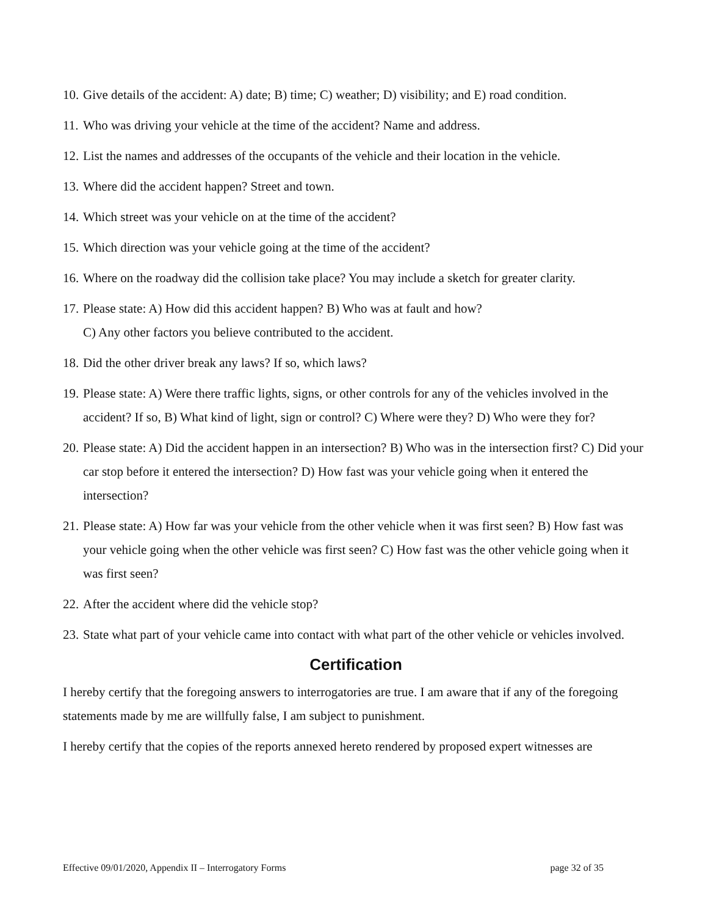10. Give details of the accident: A) date; B) time; C) weather; D) visibility; and E) road condition.
11. Who was driving your vehicle at the time of the accident? Name and address.
12. List the names and addresses of the occupants of the vehicle and their location in the vehicle.
13. Where did the accident happen? Street and town.
14. Which street was your vehicle on at the time of the accident?
15. Which direction was your vehicle going at the time of the accident?
16. Where on the roadway did the collision take place? You may include a sketch for greater clarity.
17. Please state: A) How did this accident happen? B) Who was at fault and how?
C) Any other factors you believe contributed to the accident.
18. Did the other driver break any laws? If so, which laws?
19. Please state: A) Were there traffic lights, signs, or other controls for any of the vehicles involved in the accident? If so, B) What kind of light, sign or control? C) Where were they? D) Who were they for?
20. Please state: A) Did the accident happen in an intersection? B) Who was in the intersection first? C) Did your car stop before it entered the intersection? D) How fast was your vehicle going when it entered the intersection?
21. Please state: A) How far was your vehicle from the other vehicle when it was first seen? B) How fast was your vehicle going when the other vehicle was first seen? C) How fast was the other vehicle going when it was first seen?
22. After the accident where did the vehicle stop?
23. State what part of your vehicle came into contact with what part of the other vehicle or vehicles involved.
Certification
I hereby certify that the foregoing answers to interrogatories are true. I am aware that if any of the foregoing statements made by me are willfully false, I am subject to punishment.
I hereby certify that the copies of the reports annexed hereto rendered by proposed expert witnesses are
Effective 09/01/2020, Appendix II – Interrogatory Forms page 32 of 35